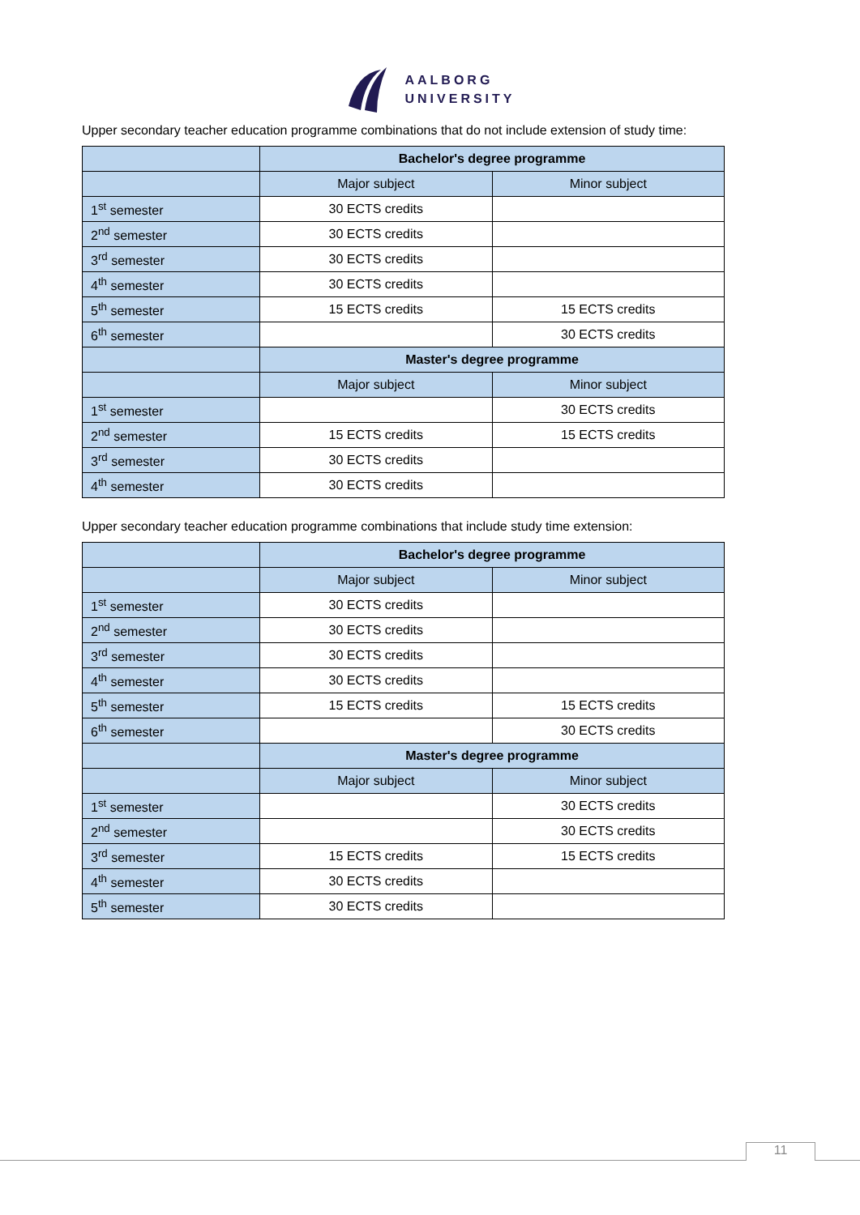AALBORG
UNIVERSITY
Upper secondary teacher education programme combinations that do not include extension of study time:
| | Bachelor's degree programme | |
| | Major subject | Minor subject |
| 1<sup>st</sup> semester | 30 ECTS credits | |
| 2<sup>nd</sup> semester | 30 ECTS credits | |
| 3<sup>rd</sup> semester | 30 ECTS credits | |
| 4<sup>th</sup> semester | 30 ECTS credits | |
| 5<sup>th</sup> semester | 15 ECTS credits | 15 ECTS credits |
| 6<sup>th</sup> semester | | 30 ECTS credits |
| | Master's degree programme | |
| | Major subject | Minor subject |
| 1<sup>st</sup> semester | | 30 ECTS credits |
| 2<sup>nd</sup> semester | 15 ECTS credits | 15 ECTS credits |
| 3<sup>rd</sup> semester | 30 ECTS credits | |
| 4<sup>th</sup> semester | 30 ECTS credits | |
Upper secondary teacher education programme combinations that include study time extension:
| | Bachelor's degree programme | |
| | Major subject | Minor subject |
| 1<sup>st</sup> semester | 30 ECTS credits | |
| 2<sup>nd</sup> semester | 30 ECTS credits | |
| 3<sup>rd</sup> semester | 30 ECTS credits | |
| 4<sup>th</sup> semester | 30 ECTS credits | |
| 5<sup>th</sup> semester | 15 ECTS credits | 15 ECTS credits |
| 6<sup>th</sup> semester | | 30 ECTS credits |
| | Master's degree programme | |
| | Major subject | Minor subject |
| 1<sup>st</sup> semester | | 30 ECTS credits |
| 2<sup>nd</sup> semester | | 30 ECTS credits |
| 3<sup>rd</sup> semester | 15 ECTS credits | 15 ECTS credits |
| 4<sup>th</sup> semester | 30 ECTS credits | |
| 5<sup>th</sup> semester | 30 ECTS credits | |
11